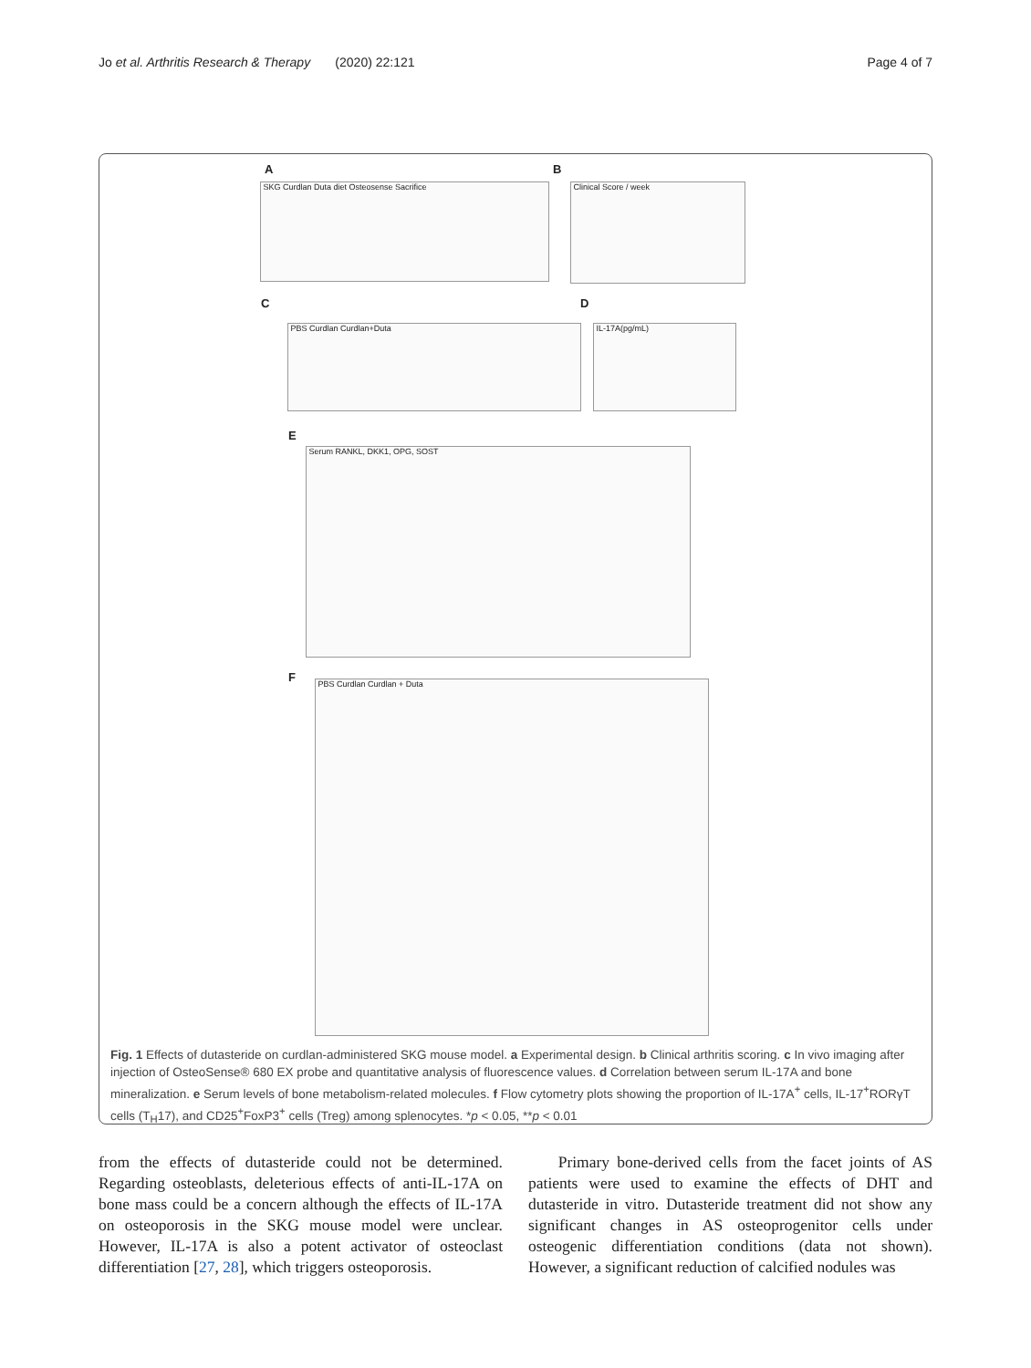Jo et al. Arthritis Research & Therapy (2020) 22:121 Page 4 of 7
A
SKG Curdlan Duta diet Osteosense Sacrifice
B
Clinical Score / week
C
PBS Curdlan Curdlan+Duta
D
IL-17A(pg/mL)
E
Serum RANKL, DKK1, OPG, SOST
F PBS Curdlan Curdlan + Duta
Fig. 1 Effects of dutasteride on curdlan-administered SKG mouse model. a Experimental design. b Clinical arthritis scoring. c In vivo imaging after injection of OsteoSense® 680 EX probe and quantitative analysis of fluorescence values. d Correlation between serum IL-17A and bone mineralization. e Serum levels of bone metabolism-related molecules. f Flow cytometry plots showing the proportion of IL-17A<sup>+</sup> cells, IL-17<sup>+</sup>RORγT cells (T<sub>H</sub>17), and CD25<sup>+</sup>FoxP3<sup>+</sup> cells (Treg) among splenocytes. *p < 0.05, **p < 0.01
from the effects of dutasteride could not be determined. Regarding osteoblasts, deleterious effects of anti-IL-17A on bone mass could be a concern although the effects of IL-17A on osteoporosis in the SKG mouse model were unclear. However, IL-17A is also a potent activator of osteoclast differentiation [27, 28], which triggers osteoporosis.
Primary bone-derived cells from the facet joints of AS patients were used to examine the effects of DHT and dutasteride in vitro. Dutasteride treatment did not show any significant changes in AS osteoprogenitor cells under osteogenic differentiation conditions (data not shown). However, a significant reduction of calcified nodules was